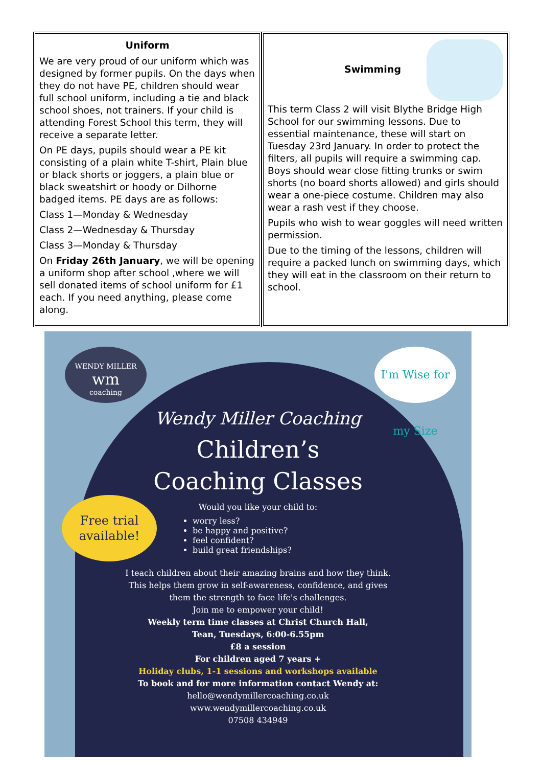Uniform
We are very proud of our uniform which was designed by former pupils. On the days when they do not have PE, children should wear full school uniform, including a tie and black school shoes, not trainers. If your child is attending Forest School this term, they will receive a separate letter.
On PE days, pupils should wear a PE kit consisting of a plain white T-shirt, Plain blue or black shorts or joggers, a plain blue or black sweatshirt or hoody or Dilhorne badged items. PE days are as follows:
Class 1—Monday & Wednesday
Class 2—Wednesday & Thursday
Class 3—Monday & Thursday
On Friday 26th January, we will be opening a uniform shop after school ,where we will sell donated items of school uniform for £1 each. If you need anything, please come along.
Swimming
This term Class 2 will visit Blythe Bridge High School for our swimming lessons. Due to essential maintenance, these will start on Tuesday 23rd January. In order to protect the filters, all pupils will require a swimming cap. Boys should wear close fitting trunks or swim shorts (no board shorts allowed) and girls should wear a one-piece costume. Children may also wear a rash vest if they choose.
Pupils who wish to wear goggles will need written permission.
Due to the timing of the lessons, children will require a packed lunch on swimming days, which they will eat in the classroom on their return to school.
WENDY MILLER
wm
coaching
I'm Wise for my Size
Wendy Miller Coaching
Children’s
Coaching Classes
Free trial
available!
Would you like your child to:
worry less?
be happy and positive?
feel confident?
build great friendships?
I teach children about their amazing brains and how they think.
This helps them grow in self-awareness, confidence, and gives
them the strength to face life's challenges.
Join me to empower your child!
Weekly term time classes at Christ Church Hall,
Tean, Tuesdays, 6:00-6.55pm
£8 a session
For children aged 7 years +
Holiday clubs, 1-1 sessions and workshops available
To book and for more information contact Wendy at:
hello@wendymillercoaching.co.uk
www.wendymillercoaching.co.uk
07508 434949